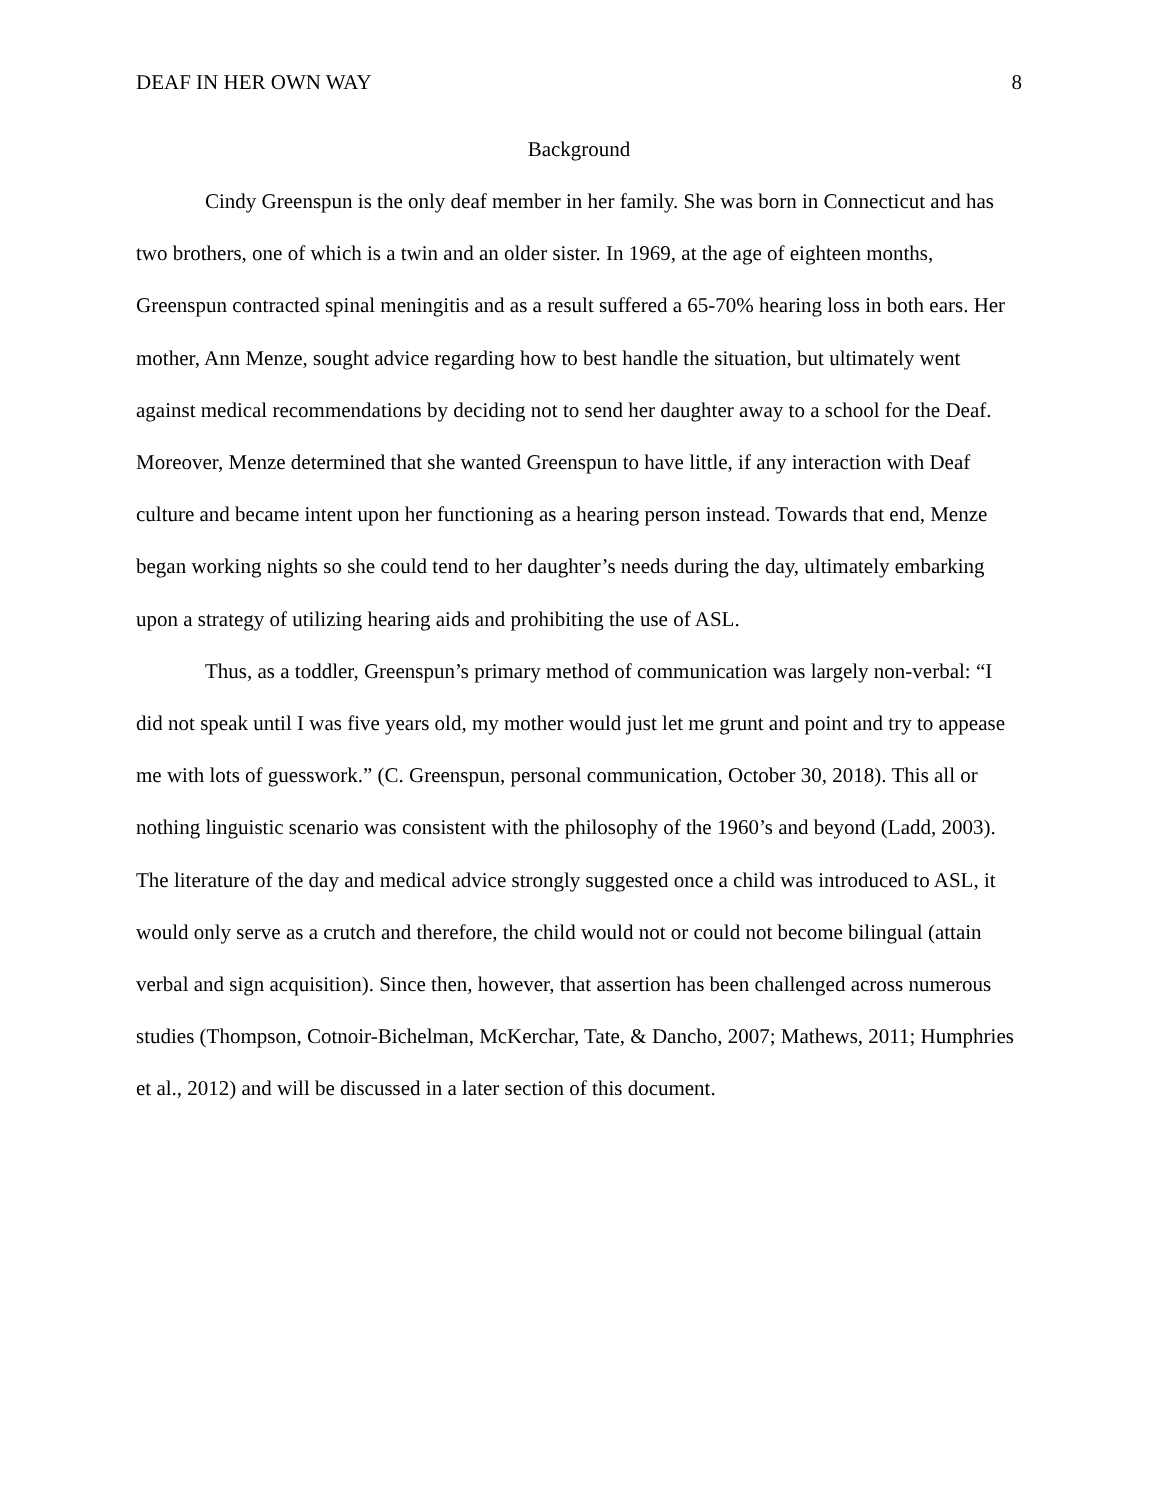DEAF IN HER OWN WAY 8
Background
Cindy Greenspun is the only deaf member in her family. She was born in Connecticut and has two brothers, one of which is a twin and an older sister. In 1969, at the age of eighteen months, Greenspun contracted spinal meningitis and as a result suffered a 65-70% hearing loss in both ears. Her mother, Ann Menze, sought advice regarding how to best handle the situation, but ultimately went against medical recommendations by deciding not to send her daughter away to a school for the Deaf. Moreover, Menze determined that she wanted Greenspun to have little, if any interaction with Deaf culture and became intent upon her functioning as a hearing person instead. Towards that end, Menze began working nights so she could tend to her daughter’s needs during the day, ultimately embarking upon a strategy of utilizing hearing aids and prohibiting the use of ASL.
Thus, as a toddler, Greenspun’s primary method of communication was largely non-verbal: “I did not speak until I was five years old, my mother would just let me grunt and point and try to appease me with lots of guesswork.” (C. Greenspun, personal communication, October 30, 2018). This all or nothing linguistic scenario was consistent with the philosophy of the 1960’s and beyond (Ladd, 2003). The literature of the day and medical advice strongly suggested once a child was introduced to ASL, it would only serve as a crutch and therefore, the child would not or could not become bilingual (attain verbal and sign acquisition). Since then, however, that assertion has been challenged across numerous studies (Thompson, Cotnoir-Bichelman, McKerchar, Tate, & Dancho, 2007; Mathews, 2011; Humphries et al., 2012) and will be discussed in a later section of this document.